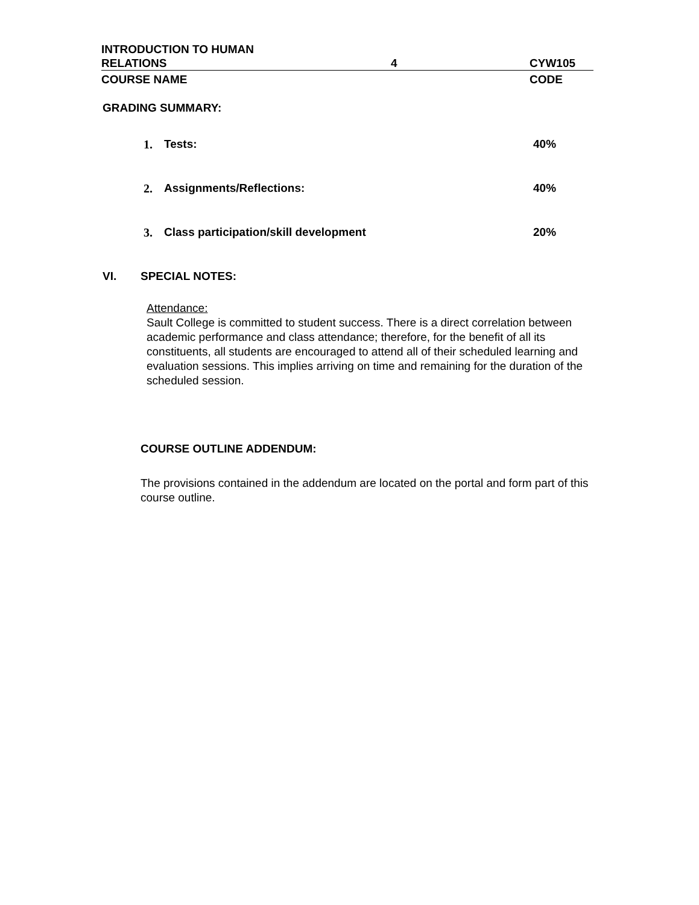INTRODUCTION TO HUMAN
RELATIONS
4 CYW105
COURSE NAME CODE
GRADING SUMMARY:
1. Tests: 40%
2. Assignments/Reflections: 40%
3. Class participation/skill development 20%
VI. SPECIAL NOTES:
Attendance:
Sault College is committed to student success. There is a direct correlation between academic performance and class attendance; therefore, for the benefit of all its constituents, all students are encouraged to attend all of their scheduled learning and evaluation sessions. This implies arriving on time and remaining for the duration of the scheduled session.
COURSE OUTLINE ADDENDUM:
The provisions contained in the addendum are located on the portal and form part of this course outline.